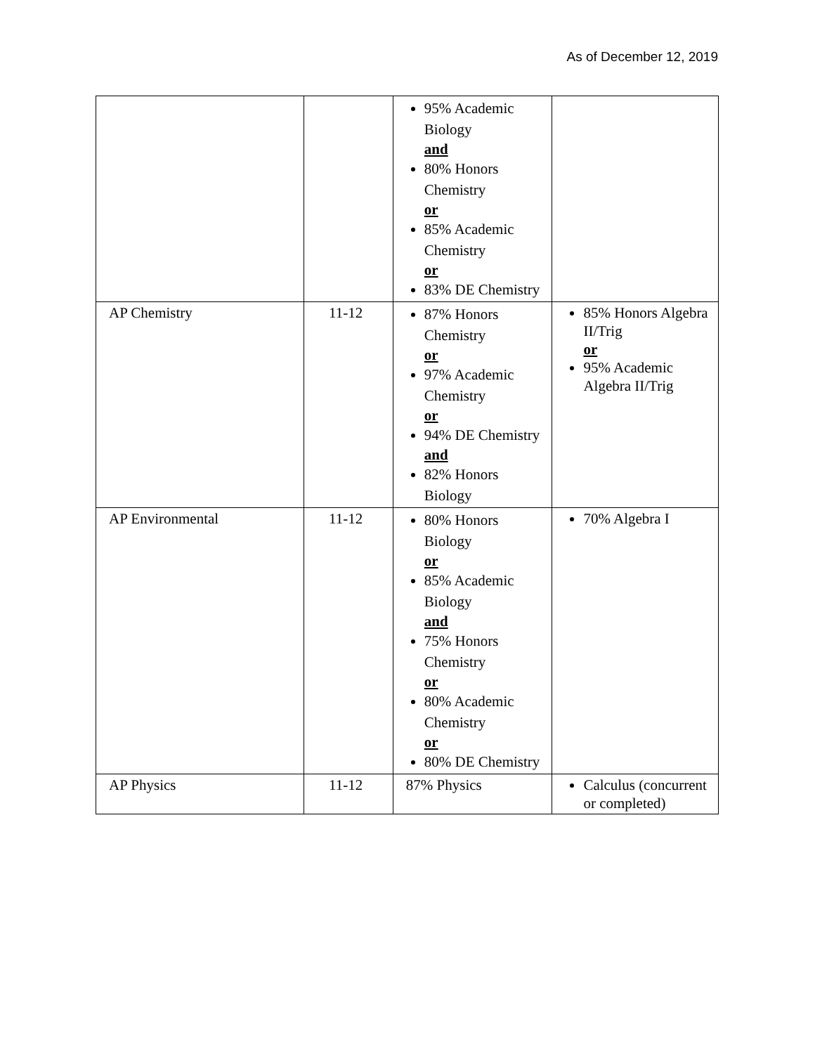As of December 12, 2019
| | | 95% Academic Biology and 80% Honors Chemistry or 85% Academic Chemistry or 83% DE Chemistry | |
| AP Chemistry | 11-12 | 87% Honors Chemistry or 97% Academic Chemistry or 94% DE Chemistry and 82% Honors Biology | 85% Honors Algebra II/Trig or 95% Academic Algebra II/Trig |
| AP Environmental | 11-12 | 80% Honors Biology or 85% Academic Biology and 75% Honors Chemistry or 80% Academic Chemistry or 80% DE Chemistry | 70% Algebra I |
| AP Physics | 11-12 | 87% Physics | Calculus (concurrent or completed) |